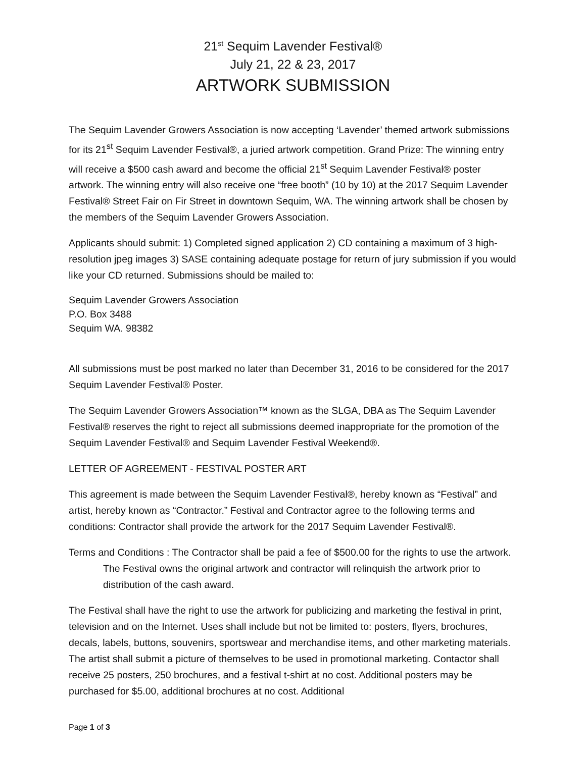21<sup>st</sup> Sequim Lavender Festival®
July 21, 22 & 23, 2017
ARTWORK SUBMISSION
The Sequim Lavender Growers Association is now accepting ‘Lavender’ themed artwork submissions for its 21<sup>st</sup> Sequim Lavender Festival®, a juried artwork competition. Grand Prize: The winning entry will receive a $500 cash award and become the official 21<sup>st</sup> Sequim Lavender Festival® poster artwork. The winning entry will also receive one “free booth” (10 by 10) at the 2017 Sequim Lavender Festival® Street Fair on Fir Street in downtown Sequim, WA. The winning artwork shall be chosen by the members of the Sequim Lavender Growers Association.
Applicants should submit: 1) Completed signed application 2) CD containing a maximum of 3 high-resolution jpeg images 3) SASE containing adequate postage for return of jury submission if you would like your CD returned. Submissions should be mailed to:
Sequim Lavender Growers Association
P.O. Box 3488
Sequim WA. 98382
All submissions must be post marked no later than December 31, 2016 to be considered for the 2017 Sequim Lavender Festival® Poster.
The Sequim Lavender Growers Association™ known as the SLGA, DBA as The Sequim Lavender Festival® reserves the right to reject all submissions deemed inappropriate for the promotion of the Sequim Lavender Festival® and Sequim Lavender Festival Weekend®.
LETTER OF AGREEMENT - FESTIVAL POSTER ART
This agreement is made between the Sequim Lavender Festival®, hereby known as “Festival” and artist, hereby known as “Contractor.” Festival and Contractor agree to the following terms and conditions: Contractor shall provide the artwork for the 2017 Sequim Lavender Festival®.
Terms and Conditions : The Contractor shall be paid a fee of $500.00 for the rights to use the artwork. The Festival owns the original artwork and contractor will relinquish the artwork prior to distribution of the cash award.
The Festival shall have the right to use the artwork for publicizing and marketing the festival in print, television and on the Internet. Uses shall include but not be limited to: posters, flyers, brochures, decals, labels, buttons, souvenirs, sportswear and merchandise items, and other marketing materials. The artist shall submit a picture of themselves to be used in promotional marketing. Contactor shall receive 25 posters, 250 brochures, and a festival t-shirt at no cost. Additional posters may be purchased for $5.00, additional brochures at no cost. Additional
Page 1 of 3